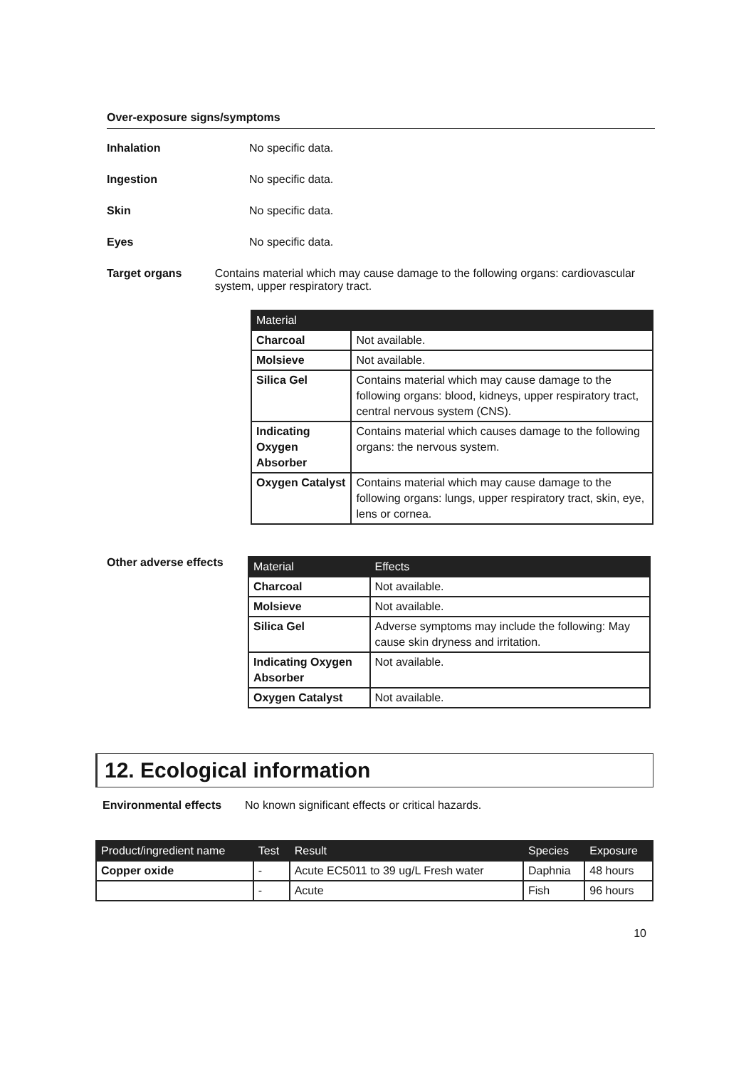Over-exposure signs/symptoms
Inhalation No specific data.
Ingestion No specific data.
Skin No specific data.
Eyes No specific data.
Target organs Contains material which may cause damage to the following organs: cardiovascular system, upper respiratory tract.
| Material | |
| --- | --- |
| Charcoal | Not available. |
| Molsieve | Not available. |
| Silica Gel | Contains material which may cause damage to the following organs: blood, kidneys, upper respiratory tract, central nervous system (CNS). |
| Indicating Oxygen Absorber | Contains material which causes damage to the following organs: the nervous system. |
| Oxygen Catalyst | Contains material which may cause damage to the following organs: lungs, upper respiratory tract, skin, eye, lens or cornea. |
Other adverse effects
| Material | Effects |
| --- | --- |
| Charcoal | Not available. |
| Molsieve | Not available. |
| Silica Gel | Adverse symptoms may include the following: May cause skin dryness and irritation. |
| Indicating Oxygen Absorber | Not available. |
| Oxygen Catalyst | Not available. |
12. Ecological information
Environmental effects No known significant effects or critical hazards.
| Product/ingredient name | Test | Result | Species | Exposure |
| --- | --- | --- | --- | --- |
| Copper oxide | - | Acute EC5011 to 39 ug/L Fresh water | Daphnia | 48 hours |
| | - | Acute | Fish | 96 hours |
10